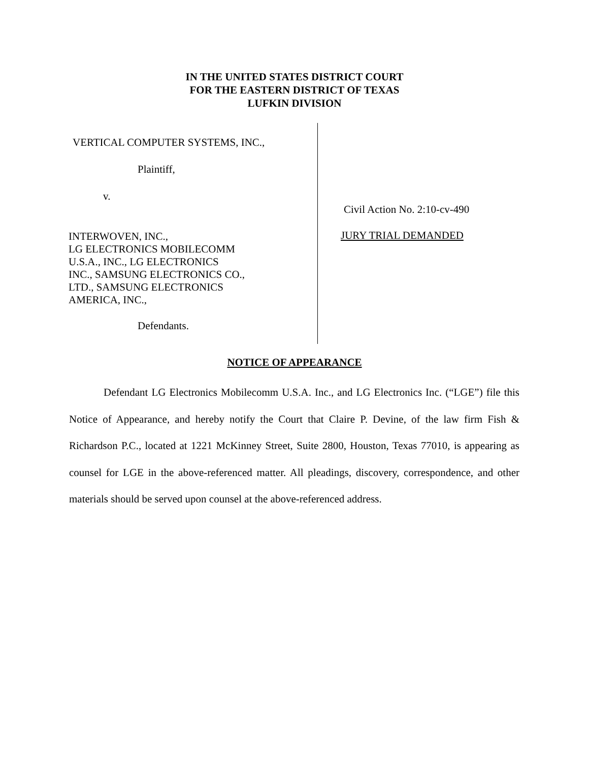IN THE UNITED STATES DISTRICT COURT
FOR THE EASTERN DISTRICT OF TEXAS
LUFKIN DIVISION
VERTICAL COMPUTER SYSTEMS, INC.,
Plaintiff,
v.
INTERWOVEN, INC.,
LG ELECTRONICS MOBILECOMM
U.S.A., INC., LG ELECTRONICS
INC., SAMSUNG ELECTRONICS CO.,
LTD., SAMSUNG ELECTRONICS
AMERICA, INC.,
Defendants.
Civil Action No. 2:10-cv-490
JURY TRIAL DEMANDED
NOTICE OF APPEARANCE
Defendant LG Electronics Mobilecomm U.S.A. Inc., and LG Electronics Inc. (“LGE”) file this Notice of Appearance, and hereby notify the Court that Claire P. Devine, of the law firm Fish & Richardson P.C., located at 1221 McKinney Street, Suite 2800, Houston, Texas 77010, is appearing as counsel for LGE in the above-referenced matter. All pleadings, discovery, correspondence, and other materials should be served upon counsel at the above-referenced address.